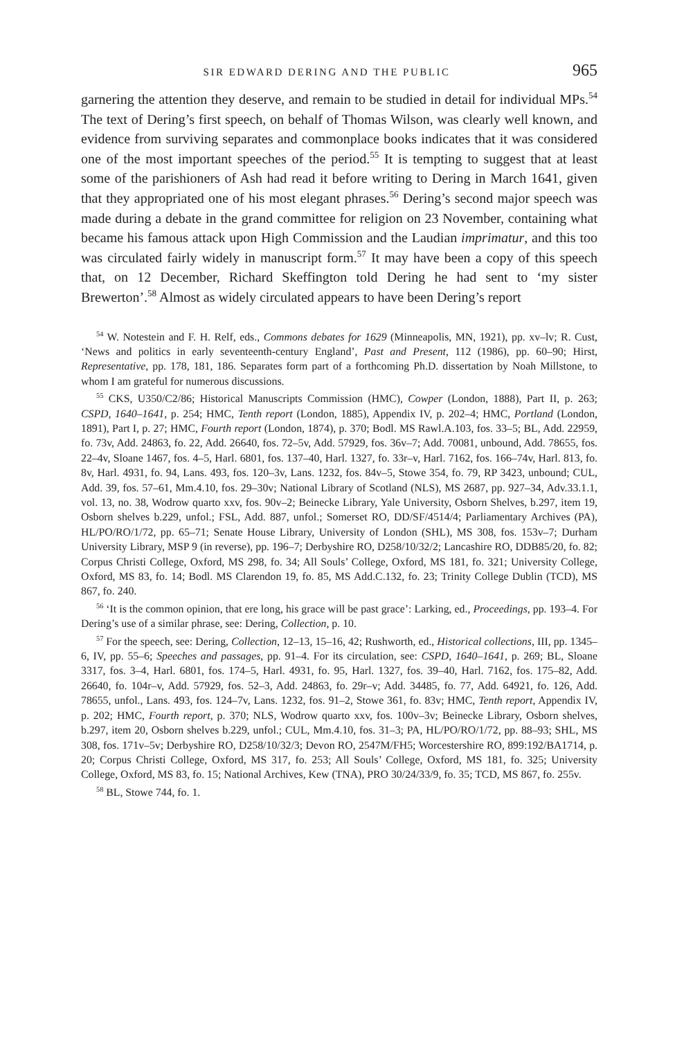SIR EDWARD DERING AND THE PUBLIC 965
garnering the attention they deserve, and remain to be studied in detail for individual MPs.<sup>54</sup> The text of Dering’s first speech, on behalf of Thomas Wilson, was clearly well known, and evidence from surviving separates and commonplace books indicates that it was considered one of the most important speeches of the period.<sup>55</sup> It is tempting to suggest that at least some of the parishioners of Ash had read it before writing to Dering in March 1641, given that they appropriated one of his most elegant phrases.<sup>56</sup> Dering’s second major speech was made during a debate in the grand committee for religion on 23 November, containing what became his famous attack upon High Commission and the Laudian imprimatur, and this too was circulated fairly widely in manuscript form.<sup>57</sup> It may have been a copy of this speech that, on 12 December, Richard Skeffington told Dering he had sent to ‘my sister Brewerton’.<sup>58</sup> Almost as widely circulated appears to have been Dering’s report
<sup>54</sup> W. Notestein and F. H. Relf, eds., Commons debates for 1629 (Minneapolis, MN, 1921), pp. xv–lv; R. Cust, ‘News and politics in early seventeenth-century England’, Past and Present, 112 (1986), pp. 60–90; Hirst, Representative, pp. 178, 181, 186. Separates form part of a forthcoming Ph.D. dissertation by Noah Millstone, to whom I am grateful for numerous discussions.
<sup>55</sup> CKS, U350/C2/86; Historical Manuscripts Commission (HMC), Cowper (London, 1888), Part II, p. 263; CSPD, 1640–1641, p. 254; HMC, Tenth report (London, 1885), Appendix IV, p. 202–4; HMC, Portland (London, 1891), Part I, p. 27; HMC, Fourth report (London, 1874), p. 370; Bodl. MS Rawl.A.103, fos. 33–5; BL, Add. 22959, fo. 73v, Add. 24863, fo. 22, Add. 26640, fos. 72–5v, Add. 57929, fos. 36v–7; Add. 70081, unbound, Add. 78655, fos. 22–4v, Sloane 1467, fos. 4–5, Harl. 6801, fos. 137–40, Harl. 1327, fo. 33r–v, Harl. 7162, fos. 166–74v, Harl. 813, fo. 8v, Harl. 4931, fo. 94, Lans. 493, fos. 120–3v, Lans. 1232, fos. 84v–5, Stowe 354, fo. 79, RP 3423, unbound; CUL, Add. 39, fos. 57–61, Mm.4.10, fos. 29–30v; National Library of Scotland (NLS), MS 2687, pp. 927–34, Adv.33.1.1, vol. 13, no. 38, Wodrow quarto xxv, fos. 90v–2; Beinecke Library, Yale University, Osborn Shelves, b.297, item 19, Osborn shelves b.229, unfol.; FSL, Add. 887, unfol.; Somerset RO, DD/SF/4514/4; Parliamentary Archives (PA), HL/PO/RO/1/72, pp. 65–71; Senate House Library, University of London (SHL), MS 308, fos. 153v–7; Durham University Library, MSP 9 (in reverse), pp. 196–7; Derbyshire RO, D258/10/32/2; Lancashire RO, DDB85/20, fo. 82; Corpus Christi College, Oxford, MS 298, fo. 34; All Souls’ College, Oxford, MS 181, fo. 321; University College, Oxford, MS 83, fo. 14; Bodl. MS Clarendon 19, fo. 85, MS Add.C.132, fo. 23; Trinity College Dublin (TCD), MS 867, fo. 240.
<sup>56</sup> ‘It is the common opinion, that ere long, his grace will be past grace’: Larking, ed., Proceedings, pp. 193–4. For Dering’s use of a similar phrase, see: Dering, Collection, p. 10.
<sup>57</sup> For the speech, see: Dering, Collection, 12–13, 15–16, 42; Rushworth, ed., Historical collections, III, pp. 1345–6, IV, pp. 55–6; Speeches and passages, pp. 91–4. For its circulation, see: CSPD, 1640–1641, p. 269; BL, Sloane 3317, fos. 3–4, Harl. 6801, fos. 174–5, Harl. 4931, fo. 95, Harl. 1327, fos. 39–40, Harl. 7162, fos. 175–82, Add. 26640, fo. 104r–v, Add. 57929, fos. 52–3, Add. 24863, fo. 29r–v; Add. 34485, fo. 77, Add. 64921, fo. 126, Add. 78655, unfol., Lans. 493, fos. 124–7v, Lans. 1232, fos. 91–2, Stowe 361, fo. 83v; HMC, Tenth report, Appendix IV, p. 202; HMC, Fourth report, p. 370; NLS, Wodrow quarto xxv, fos. 100v–3v; Beinecke Library, Osborn shelves, b.297, item 20, Osborn shelves b.229, unfol.; CUL, Mm.4.10, fos. 31–3; PA, HL/PO/RO/1/72, pp. 88–93; SHL, MS 308, fos. 171v–5v; Derbyshire RO, D258/10/32/3; Devon RO, 2547M/FH5; Worcestershire RO, 899:192/BA1714, p. 20; Corpus Christi College, Oxford, MS 317, fo. 253; All Souls’ College, Oxford, MS 181, fo. 325; University College, Oxford, MS 83, fo. 15; National Archives, Kew (TNA), PRO 30/24/33/9, fo. 35; TCD, MS 867, fo. 255v.
<sup>58</sup> BL, Stowe 744, fo. 1.